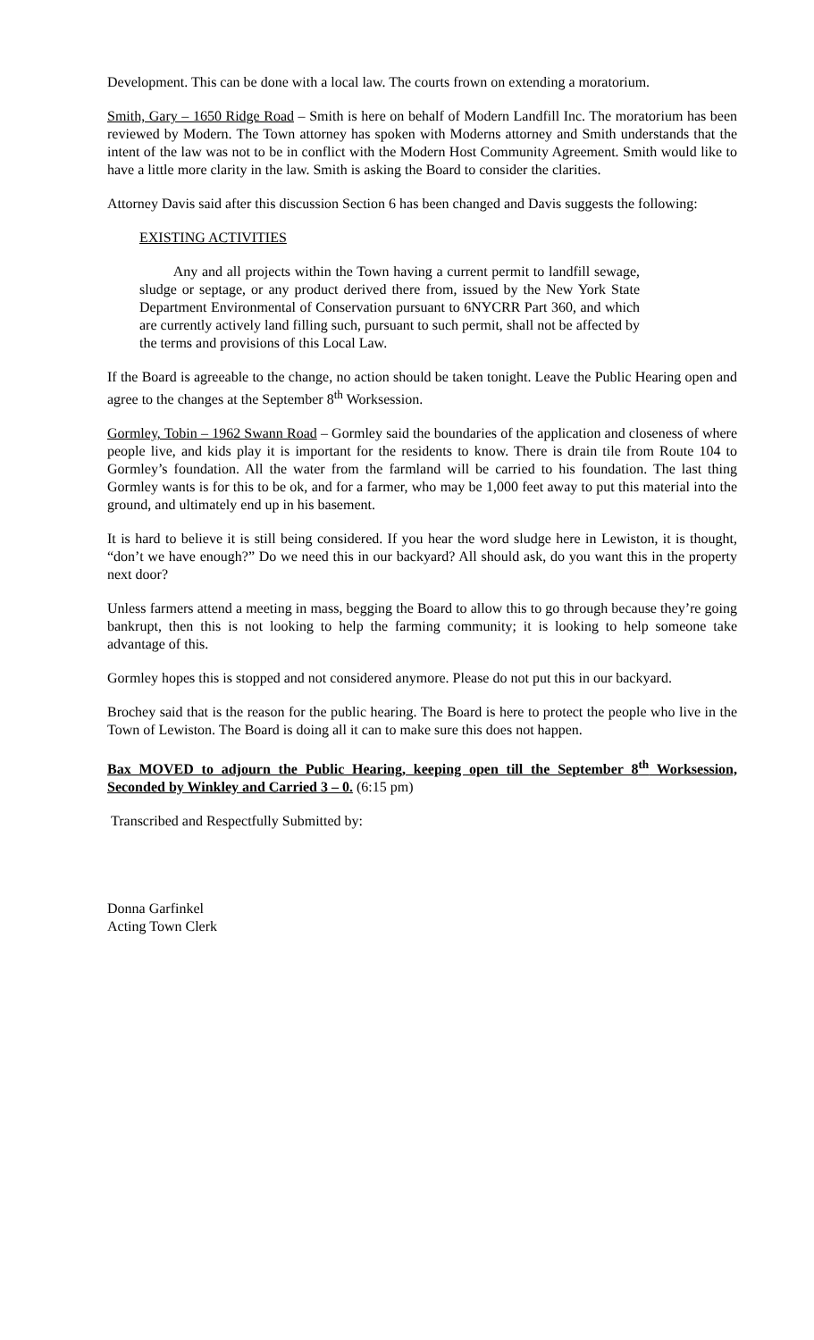Development. This can be done with a local law. The courts frown on extending a moratorium.
Smith, Gary – 1650 Ridge Road – Smith is here on behalf of Modern Landfill Inc. The moratorium has been reviewed by Modern. The Town attorney has spoken with Moderns attorney and Smith understands that the intent of the law was not to be in conflict with the Modern Host Community Agreement. Smith would like to have a little more clarity in the law. Smith is asking the Board to consider the clarities.
Attorney Davis said after this discussion Section 6 has been changed and Davis suggests the following:
EXISTING ACTIVITIES
Any and all projects within the Town having a current permit to landfill sewage, sludge or septage, or any product derived there from, issued by the New York State Department Environmental of Conservation pursuant to 6NYCRR Part 360, and which are currently actively land filling such, pursuant to such permit, shall not be affected by the terms and provisions of this Local Law.
If the Board is agreeable to the change, no action should be taken tonight. Leave the Public Hearing open and agree to the changes at the September 8<sup>th</sup> Worksession.
Gormley, Tobin – 1962 Swann Road – Gormley said the boundaries of the application and closeness of where people live, and kids play it is important for the residents to know. There is drain tile from Route 104 to Gormley’s foundation. All the water from the farmland will be carried to his foundation. The last thing Gormley wants is for this to be ok, and for a farmer, who may be 1,000 feet away to put this material into the ground, and ultimately end up in his basement.
It is hard to believe it is still being considered. If you hear the word sludge here in Lewiston, it is thought, “don’t we have enough?” Do we need this in our backyard? All should ask, do you want this in the property next door?
Unless farmers attend a meeting in mass, begging the Board to allow this to go through because they’re going bankrupt, then this is not looking to help the farming community; it is looking to help someone take advantage of this.
Gormley hopes this is stopped and not considered anymore. Please do not put this in our backyard.
Brochey said that is the reason for the public hearing. The Board is here to protect the people who live in the Town of Lewiston. The Board is doing all it can to make sure this does not happen.
Bax MOVED to adjourn the Public Hearing, keeping open till the September 8<sup>th</sup> Worksession, Seconded by Winkley and Carried 3 – 0. (6:15 pm)
Transcribed and Respectfully Submitted by:
Donna Garfinkel
Acting Town Clerk